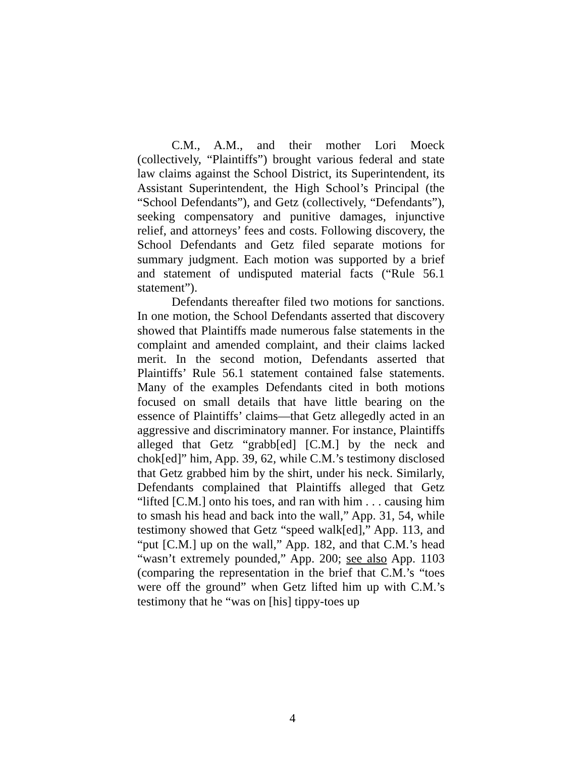C.M., A.M., and their mother Lori Moeck (collectively, “Plaintiffs”) brought various federal and state law claims against the School District, its Superintendent, its Assistant Superintendent, the High School’s Principal (the “School Defendants”), and Getz (collectively, “Defendants”), seeking compensatory and punitive damages, injunctive relief, and attorneys’ fees and costs. Following discovery, the School Defendants and Getz filed separate motions for summary judgment. Each motion was supported by a brief and statement of undisputed material facts (“Rule 56.1 statement”).
Defendants thereafter filed two motions for sanctions. In one motion, the School Defendants asserted that discovery showed that Plaintiffs made numerous false statements in the complaint and amended complaint, and their claims lacked merit. In the second motion, Defendants asserted that Plaintiffs’ Rule 56.1 statement contained false statements. Many of the examples Defendants cited in both motions focused on small details that have little bearing on the essence of Plaintiffs’ claims—that Getz allegedly acted in an aggressive and discriminatory manner. For instance, Plaintiffs alleged that Getz “grabb[ed] [C.M.] by the neck and chok[ed]” him, App. 39, 62, while C.M.’s testimony disclosed that Getz grabbed him by the shirt, under his neck. Similarly, Defendants complained that Plaintiffs alleged that Getz “lifted [C.M.] onto his toes, and ran with him . . . causing him to smash his head and back into the wall,” App. 31, 54, while testimony showed that Getz “speed walk[ed],” App. 113, and “put [C.M.] up on the wall,” App. 182, and that C.M.’s head “wasn’t extremely pounded,” App. 200; see also App. 1103 (comparing the representation in the brief that C.M.’s “toes were off the ground” when Getz lifted him up with C.M.’s testimony that he “was on [his] tippy-toes up
4